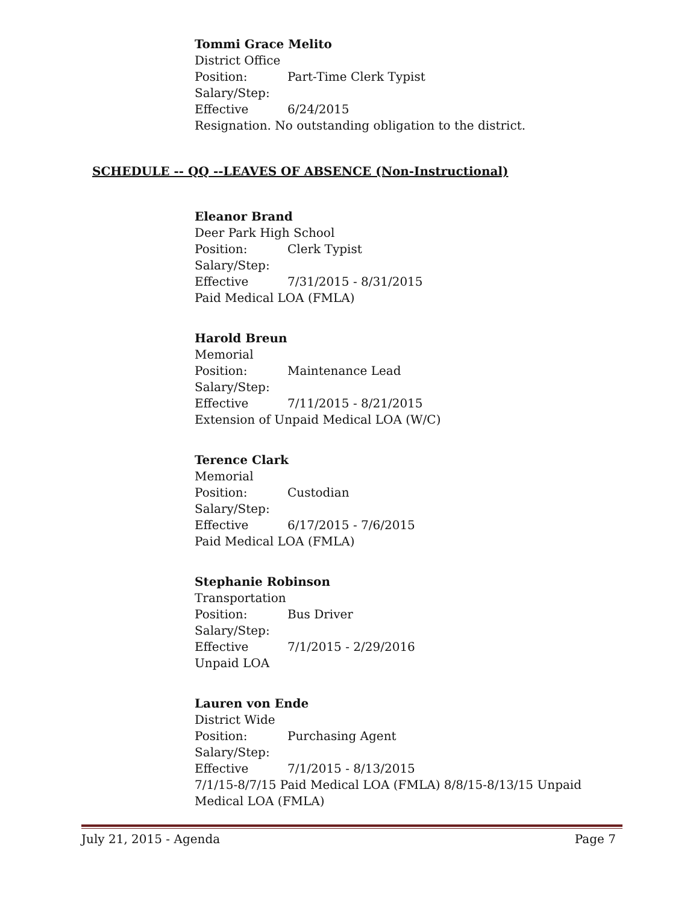Tommi Grace Melito
District Office
Position: Part-Time Clerk Typist
Salary/Step:
Effective 6/24/2015
Resignation. No outstanding obligation to the district.
SCHEDULE -- QQ --LEAVES OF ABSENCE (Non-Instructional)
Eleanor Brand
Deer Park High School
Position: Clerk Typist
Salary/Step:
Effective 7/31/2015 - 8/31/2015
Paid Medical LOA (FMLA)
Harold Breun
Memorial
Position: Maintenance Lead
Salary/Step:
Effective 7/11/2015 - 8/21/2015
Extension of Unpaid Medical LOA (W/C)
Terence Clark
Memorial
Position: Custodian
Salary/Step:
Effective 6/17/2015 - 7/6/2015
Paid Medical LOA (FMLA)
Stephanie Robinson
Transportation
Position: Bus Driver
Salary/Step:
Effective 7/1/2015 - 2/29/2016
Unpaid LOA
Lauren von Ende
District Wide
Position: Purchasing Agent
Salary/Step:
Effective 7/1/2015 - 8/13/2015
7/1/15-8/7/15 Paid Medical LOA (FMLA) 8/8/15-8/13/15 Unpaid Medical LOA (FMLA)
July 21, 2015 - Agenda Page 7